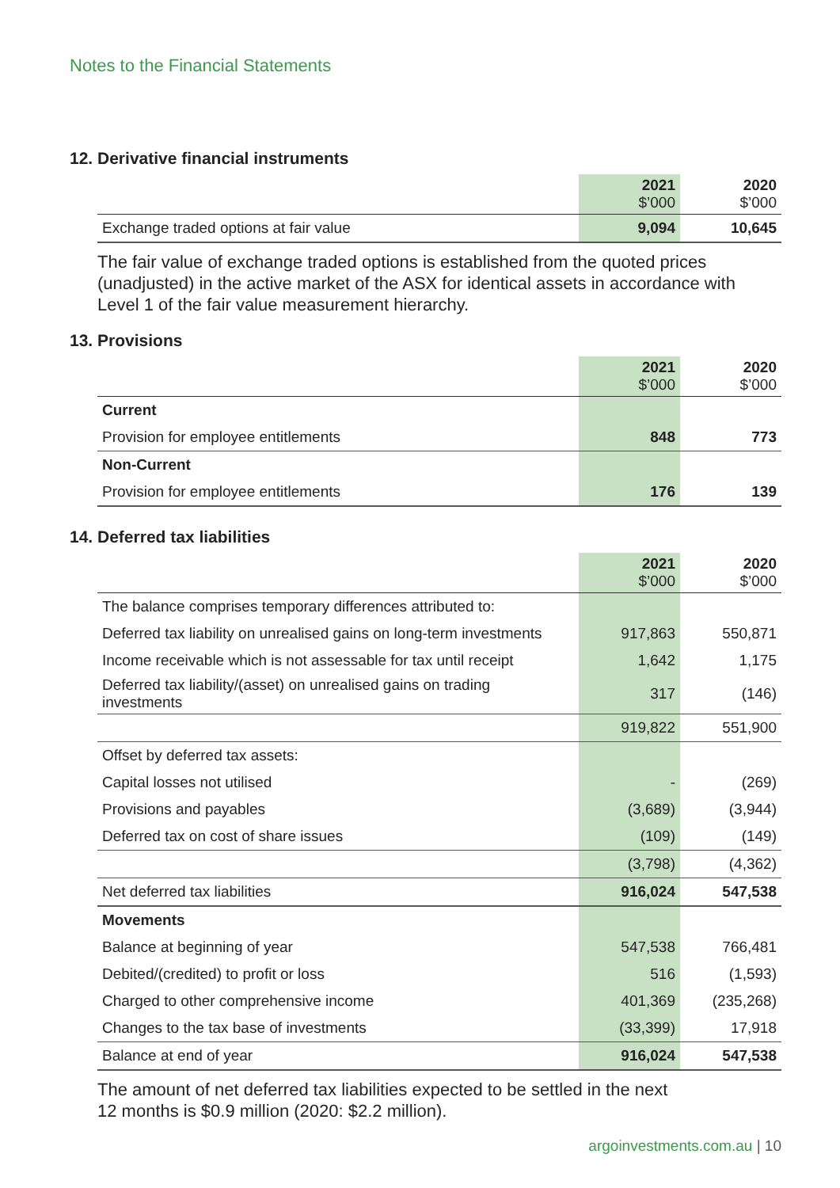Notes to the Financial Statements
12. Derivative financial instruments
| | 2021 $’000 | 2020 $’000 |
| --- | --- | --- |
| Exchange traded options at fair value | 9,094 | 10,645 |
The fair value of exchange traded options is established from the quoted prices (unadjusted) in the active market of the ASX for identical assets in accordance with Level 1 of the fair value measurement hierarchy.
13. Provisions
| | 2021 $’000 | 2020 $’000 |
| --- | --- | --- |
| Current | | |
| Provision for employee entitlements | 848 | 773 |
| Non-Current | | |
| Provision for employee entitlements | 176 | 139 |
14. Deferred tax liabilities
| | 2021 $’000 | 2020 $’000 |
| --- | --- | --- |
| The balance comprises temporary differences attributed to: | | |
| Deferred tax liability on unrealised gains on long-term investments | 917,863 | 550,871 |
| Income receivable which is not assessable for tax until receipt | 1,642 | 1,175 |
| Deferred tax liability/(asset) on unrealised gains on trading investments | 317 | (146) |
| | 919,822 | 551,900 |
| Offset by deferred tax assets: | | |
| Capital losses not utilised | - | (269) |
| Provisions and payables | (3,689) | (3,944) |
| Deferred tax on cost of share issues | (109) | (149) |
| | (3,798) | (4,362) |
| Net deferred tax liabilities | 916,024 | 547,538 |
| Movements | | |
| Balance at beginning of year | 547,538 | 766,481 |
| Debited/(credited) to profit or loss | 516 | (1,593) |
| Charged to other comprehensive income | 401,369 | (235,268) |
| Changes to the tax base of investments | (33,399) | 17,918 |
| Balance at end of year | 916,024 | 547,538 |
The amount of net deferred tax liabilities expected to be settled in the next
12 months is $0.9 million (2020: $2.2 million).
argoinvestments.com.au | 10